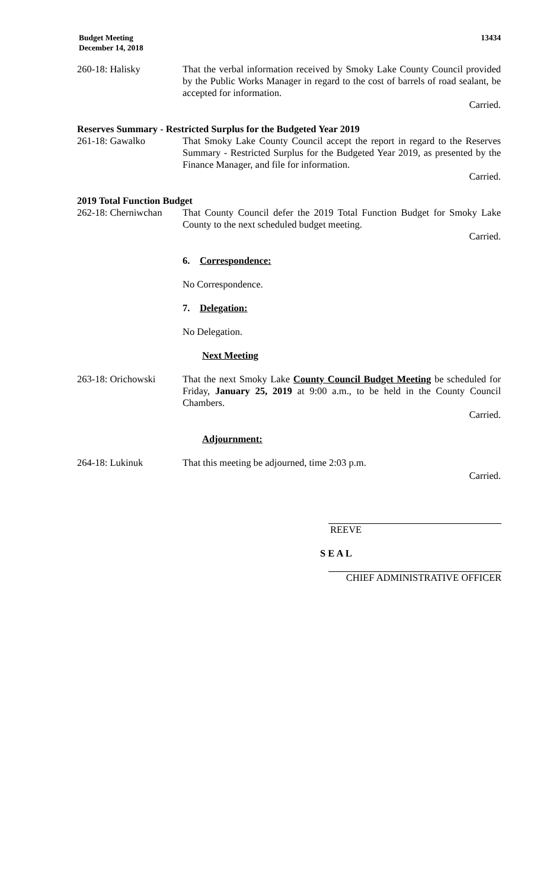13434 Budget Meeting
December 14, 2018
260-18: Halisky That the verbal information received by Smoky Lake County Council provided by the Public Works Manager in regard to the cost of barrels of road sealant, be accepted for information.
Carried.
Reserves Summary - Restricted Surplus for the Budgeted Year 2019
261-18: Gawalko That Smoky Lake County Council accept the report in regard to the Reserves Summary - Restricted Surplus for the Budgeted Year 2019, as presented by the Finance Manager, and file for information.
Carried.
2019 Total Function Budget
262-18: Cherniwchan
That County Council defer the 2019 Total Function Budget for Smoky Lake County to the next scheduled budget meeting.
Carried.
6. Correspondence:
No Correspondence.
7. Delegation:
No Delegation.
Next Meeting
263-18: Orichowski
That the next Smoky Lake County Council Budget Meeting be scheduled for Friday, January 25, 2019 at 9:00 a.m., to be held in the County Council Chambers.
Carried.
Adjournment:
264-18: Lukinuk That this meeting be adjourned, time 2:03 p.m.
Carried.
REEVE
S E A L
CHIEF ADMINISTRATIVE OFFICER